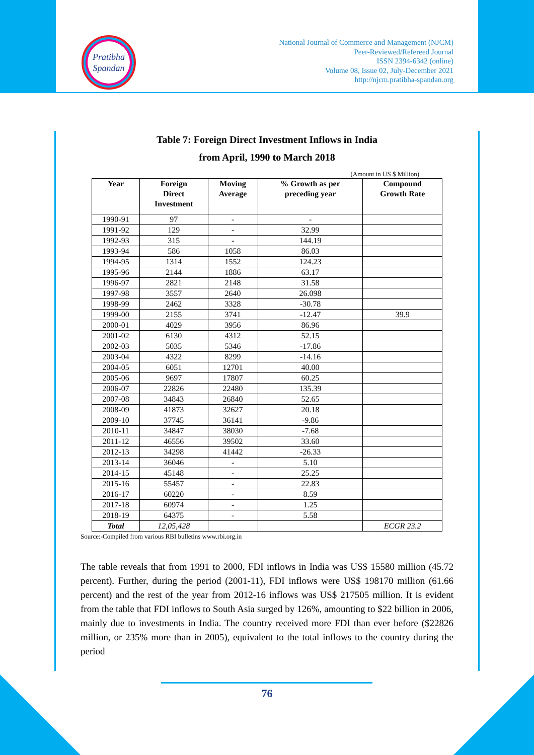Pratibha
Spandan
National Journal of Commerce and Management (NJCM)
Peer-Reviewed/Refereed Journal
ISSN 2394-6342 (online)
Volume 08, Issue 02, July-December 2021
http://njcm.pratibha-spandan.org
Table 7: Foreign Direct Investment Inflows in India
from April, 1990 to March 2018
(Amount in US $ Million)
| Year | Foreign Direct Investment | Moving Average | % Growth as per preceding year | Compound Growth Rate |
| --- | --- | --- | --- | --- |
| 1990-91 | 97 | - | - | |
| 1991-92 | 129 | - | 32.99 | |
| 1992-93 | 315 | - | 144.19 | |
| 1993-94 | 586 | 1058 | 86.03 | |
| 1994-95 | 1314 | 1552 | 124.23 | |
| 1995-96 | 2144 | 1886 | 63.17 | |
| 1996-97 | 2821 | 2148 | 31.58 | |
| 1997-98 | 3557 | 2640 | 26.098 | |
| 1998-99 | 2462 | 3328 | -30.78 | |
| 1999-00 | 2155 | 3741 | -12.47 | 39.9 |
| 2000-01 | 4029 | 3956 | 86.96 | |
| 2001-02 | 6130 | 4312 | 52.15 | |
| 2002-03 | 5035 | 5346 | -17.86 | |
| 2003-04 | 4322 | 8299 | -14.16 | |
| 2004-05 | 6051 | 12701 | 40.00 | |
| 2005-06 | 9697 | 17807 | 60.25 | |
| 2006-07 | 22826 | 22480 | 135.39 | |
| 2007-08 | 34843 | 26840 | 52.65 | |
| 2008-09 | 41873 | 32627 | 20.18 | |
| 2009-10 | 37745 | 36141 | -9.86 | |
| 2010-11 | 34847 | 38030 | -7.68 | |
| 2011-12 | 46556 | 39502 | 33.60 | |
| 2012-13 | 34298 | 41442 | -26.33 | |
| 2013-14 | 36046 | - | 5.10 | |
| 2014-15 | 45148 | - | 25.25 | |
| 2015-16 | 55457 | - | 22.83 | |
| 2016-17 | 60220 | - | 8.59 | |
| 2017-18 | 60974 | - | 1.25 | |
| 2018-19 | 64375 | - | 5.58 | |
| Total | 12,05,428 | | | ECGR 23.2 |
Source:-Compiled from various RBI bulletins www.rbi.org.in
The table reveals that from 1991 to 2000, FDI inflows in India was US$ 15580 million (45.72 percent). Further, during the period (2001-11), FDI inflows were US$ 198170 million (61.66 percent) and the rest of the year from 2012-16 inflows was US$ 217505 million. It is evident from the table that FDI inflows to South Asia surged by 126%, amounting to $22 billion in 2006, mainly due to investments in India. The country received more FDI than ever before ($22826 million, or 235% more than in 2005), equivalent to the total inflows to the country during the period
76